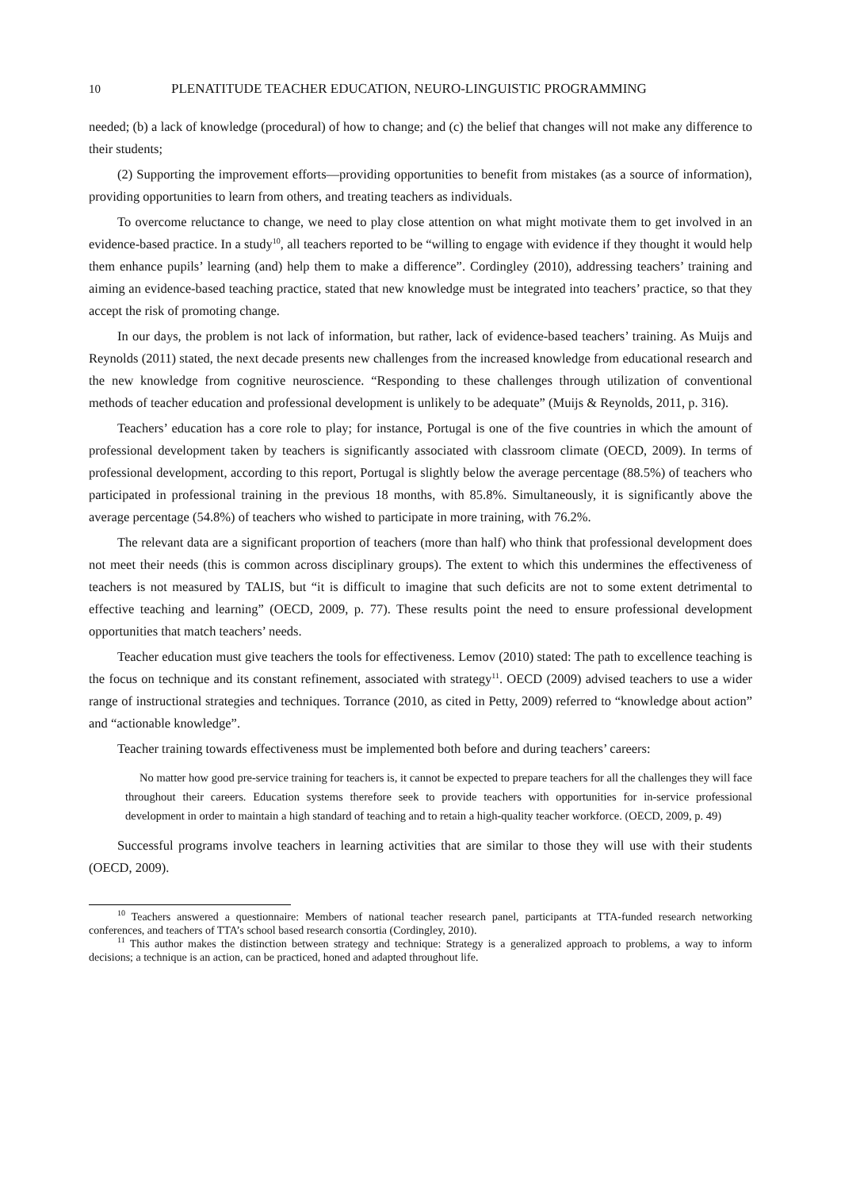10 PLENATITUDE TEACHER EDUCATION, NEURO-LINGUISTIC PROGRAMMING
needed; (b) a lack of knowledge (procedural) of how to change; and (c) the belief that changes will not make any difference to their students;
(2) Supporting the improvement efforts—providing opportunities to benefit from mistakes (as a source of information), providing opportunities to learn from others, and treating teachers as individuals.
To overcome reluctance to change, we need to play close attention on what might motivate them to get involved in an evidence-based practice. In a study<sup>10</sup>, all teachers reported to be “willing to engage with evidence if they thought it would help them enhance pupils’ learning (and) help them to make a difference”. Cordingley (2010), addressing teachers’ training and aiming an evidence-based teaching practice, stated that new knowledge must be integrated into teachers’ practice, so that they accept the risk of promoting change.
In our days, the problem is not lack of information, but rather, lack of evidence-based teachers’ training. As Muijs and Reynolds (2011) stated, the next decade presents new challenges from the increased knowledge from educational research and the new knowledge from cognitive neuroscience. “Responding to these challenges through utilization of conventional methods of teacher education and professional development is unlikely to be adequate” (Muijs & Reynolds, 2011, p. 316).
Teachers’ education has a core role to play; for instance, Portugal is one of the five countries in which the amount of professional development taken by teachers is significantly associated with classroom climate (OECD, 2009). In terms of professional development, according to this report, Portugal is slightly below the average percentage (88.5%) of teachers who participated in professional training in the previous 18 months, with 85.8%. Simultaneously, it is significantly above the average percentage (54.8%) of teachers who wished to participate in more training, with 76.2%.
The relevant data are a significant proportion of teachers (more than half) who think that professional development does not meet their needs (this is common across disciplinary groups). The extent to which this undermines the effectiveness of teachers is not measured by TALIS, but “it is difficult to imagine that such deficits are not to some extent detrimental to effective teaching and learning” (OECD, 2009, p. 77). These results point the need to ensure professional development opportunities that match teachers’ needs.
Teacher education must give teachers the tools for effectiveness. Lemov (2010) stated: The path to excellence teaching is the focus on technique and its constant refinement, associated with strategy<sup>11</sup>. OECD (2009) advised teachers to use a wider range of instructional strategies and techniques. Torrance (2010, as cited in Petty, 2009) referred to “knowledge about action” and “actionable knowledge”.
Teacher training towards effectiveness must be implemented both before and during teachers’ careers:
No matter how good pre-service training for teachers is, it cannot be expected to prepare teachers for all the challenges they will face throughout their careers. Education systems therefore seek to provide teachers with opportunities for in-service professional development in order to maintain a high standard of teaching and to retain a high-quality teacher workforce. (OECD, 2009, p. 49)
Successful programs involve teachers in learning activities that are similar to those they will use with their students (OECD, 2009).
<sup>10</sup> Teachers answered a questionnaire: Members of national teacher research panel, participants at TTA-funded research networking conferences, and teachers of TTA’s school based research consortia (Cordingley, 2010).
<sup>11</sup> This author makes the distinction between strategy and technique: Strategy is a generalized approach to problems, a way to inform decisions; a technique is an action, can be practiced, honed and adapted throughout life.